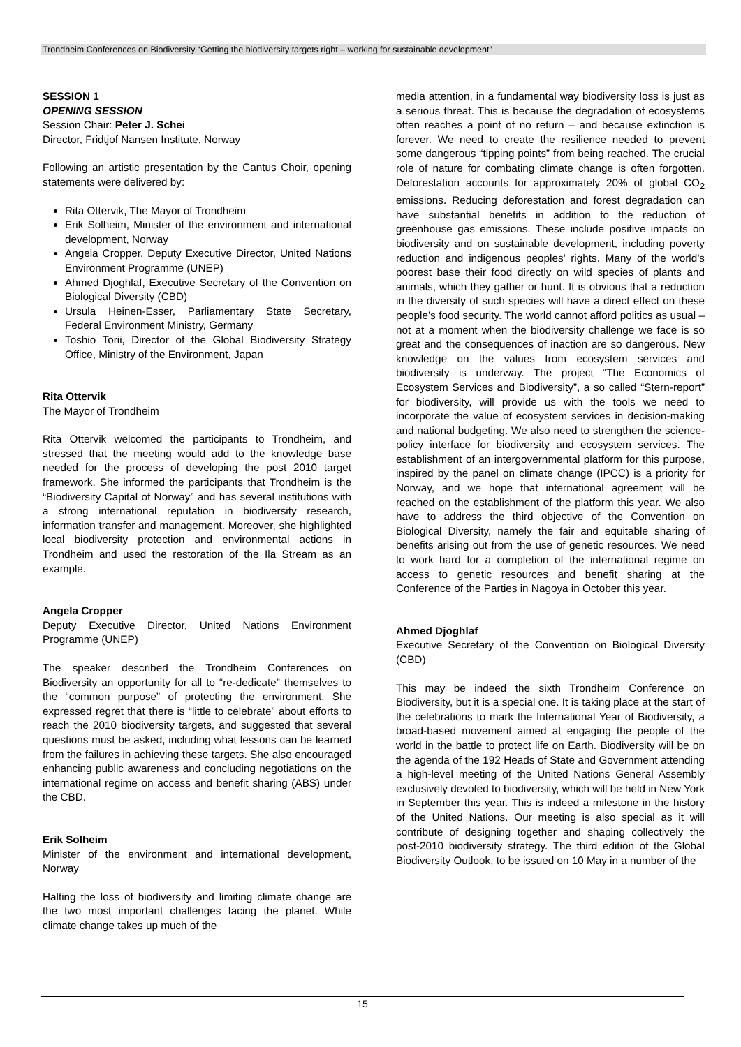Trondheim Conferences on Biodiversity “Getting the biodiversity targets right – working for sustainable development”
SESSION 1
OPENING SESSION
Session Chair: Peter J. Schei
Director, Fridtjof Nansen Institute, Norway
Following an artistic presentation by the Cantus Choir, opening statements were delivered by:
Rita Ottervik, The Mayor of Trondheim
Erik Solheim, Minister of the environment and international development, Norway
Angela Cropper, Deputy Executive Director, United Nations Environment Programme (UNEP)
Ahmed Djoghlaf, Executive Secretary of the Convention on Biological Diversity (CBD)
Ursula Heinen-Esser, Parliamentary State Secretary, Federal Environment Ministry, Germany
Toshio Torii, Director of the Global Biodiversity Strategy Office, Ministry of the Environment, Japan
Rita Ottervik
The Mayor of Trondheim
Rita Ottervik welcomed the participants to Trondheim, and stressed that the meeting would add to the knowledge base needed for the process of developing the post 2010 target framework. She informed the participants that Trondheim is the “Biodiversity Capital of Norway” and has several institutions with a strong international reputation in biodiversity research, information transfer and management. Moreover, she highlighted local biodiversity protection and environmental actions in Trondheim and used the restoration of the Ila Stream as an example.
Angela Cropper
Deputy Executive Director, United Nations Environment Programme (UNEP)
The speaker described the Trondheim Conferences on Biodiversity an opportunity for all to “re-dedicate” themselves to the “common purpose” of protecting the environment. She expressed regret that there is “little to celebrate” about efforts to reach the 2010 biodiversity targets, and suggested that several questions must be asked, including what lessons can be learned from the failures in achieving these targets. She also encouraged enhancing public awareness and concluding negotiations on the international regime on access and benefit sharing (ABS) under the CBD.
Erik Solheim
Minister of the environment and international development, Norway
Halting the loss of biodiversity and limiting climate change are the two most important challenges facing the planet. While climate change takes up much of the
media attention, in a fundamental way biodiversity loss is just as a serious threat. This is because the degradation of ecosystems often reaches a point of no return – and because extinction is forever. We need to create the resilience needed to prevent some dangerous “tipping points” from being reached. The crucial role of nature for combating climate change is often forgotten. Deforestation accounts for approximately 20% of global CO<sub>2</sub> emissions. Reducing deforestation and forest degradation can have substantial benefits in addition to the reduction of greenhouse gas emissions. These include positive impacts on biodiversity and on sustainable development, including poverty reduction and indigenous peoples’ rights. Many of the world’s poorest base their food directly on wild species of plants and animals, which they gather or hunt. It is obvious that a reduction in the diversity of such species will have a direct effect on these people’s food security. The world cannot afford politics as usual – not at a moment when the biodiversity challenge we face is so great and the consequences of inaction are so dangerous. New knowledge on the values from ecosystem services and biodiversity is underway. The project “The Economics of Ecosystem Services and Biodiversity”, a so called “Stern-report” for biodiversity, will provide us with the tools we need to incorporate the value of ecosystem services in decision-making and national budgeting. We also need to strengthen the science-policy interface for biodiversity and ecosystem services. The establishment of an intergovernmental platform for this purpose, inspired by the panel on climate change (IPCC) is a priority for Norway, and we hope that international agreement will be reached on the establishment of the platform this year. We also have to address the third objective of the Convention on Biological Diversity, namely the fair and equitable sharing of benefits arising out from the use of genetic resources. We need to work hard for a completion of the international regime on access to genetic resources and benefit sharing at the Conference of the Parties in Nagoya in October this year.
Ahmed Djoghlaf
Executive Secretary of the Convention on Biological Diversity (CBD)
This may be indeed the sixth Trondheim Conference on Biodiversity, but it is a special one. It is taking place at the start of the celebrations to mark the International Year of Biodiversity, a broad-based movement aimed at engaging the people of the world in the battle to protect life on Earth. Biodiversity will be on the agenda of the 192 Heads of State and Government attending a high-level meeting of the United Nations General Assembly exclusively devoted to biodiversity, which will be held in New York in September this year. This is indeed a milestone in the history of the United Nations. Our meeting is also special as it will contribute of designing together and shaping collectively the post-2010 biodiversity strategy. The third edition of the Global Biodiversity Outlook, to be issued on 10 May in a number of the
15